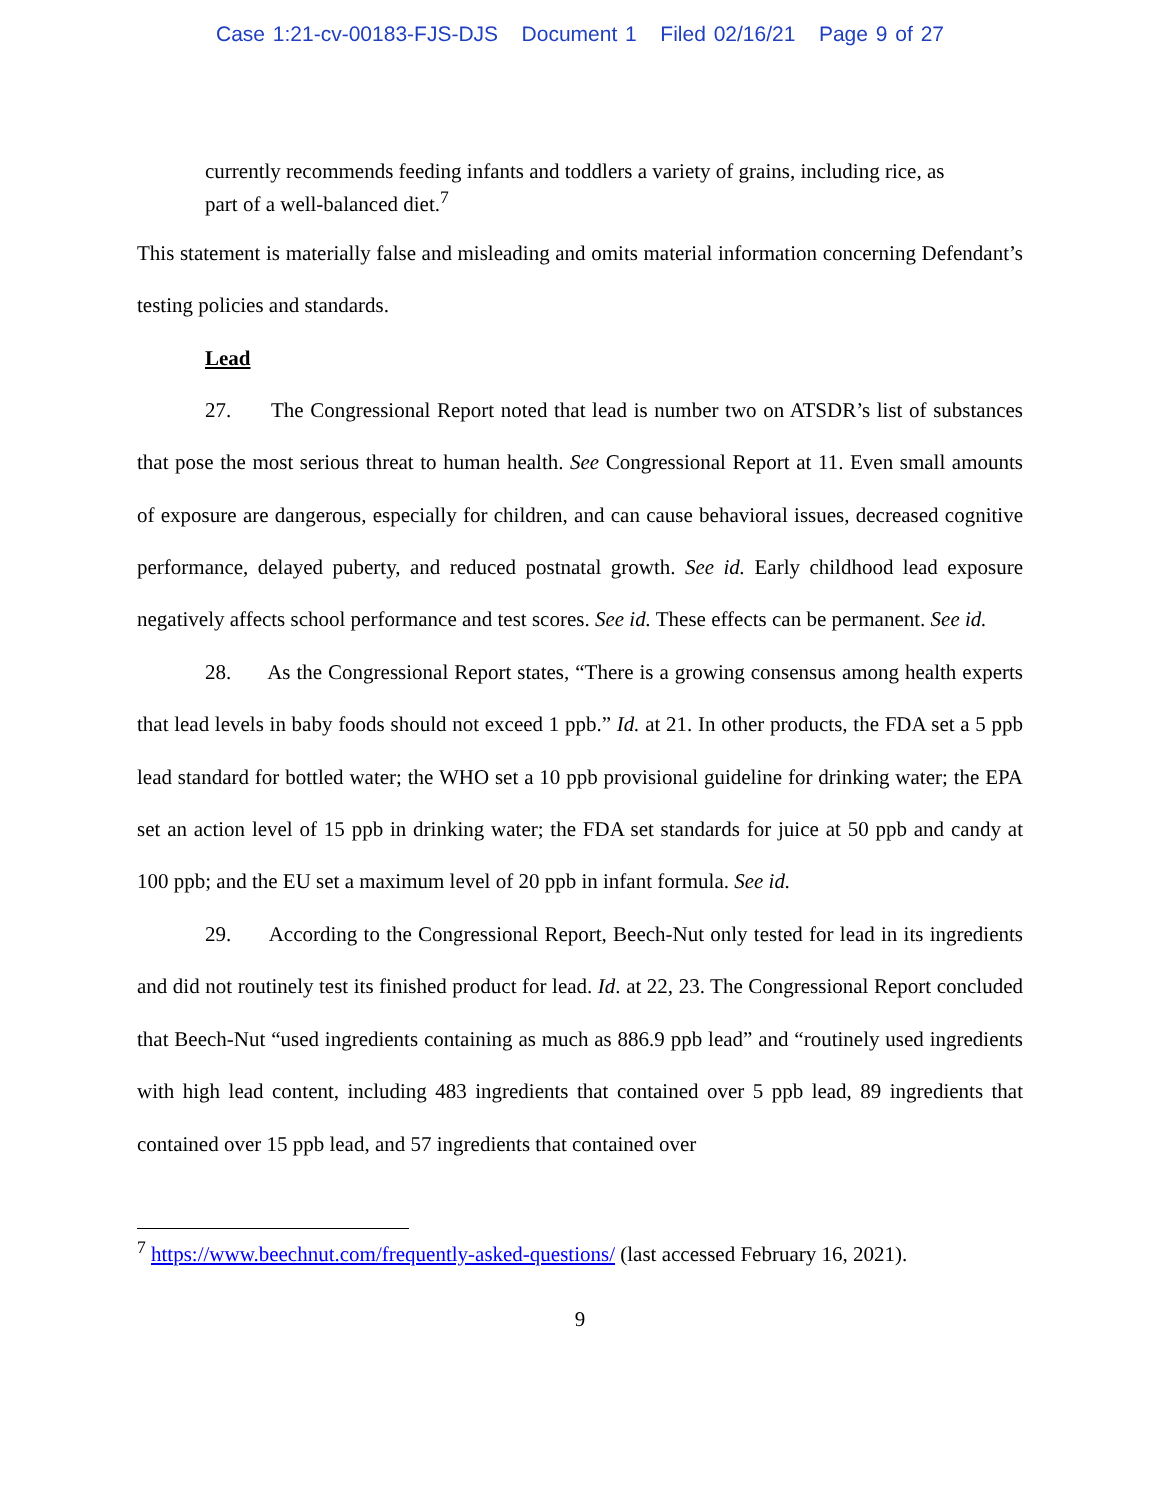Case 1:21-cv-00183-FJS-DJS Document 1 Filed 02/16/21 Page 9 of 27
currently recommends feeding infants and toddlers a variety of grains, including rice, as part of a well-balanced diet.<sup>7</sup>
This statement is materially false and misleading and omits material information concerning Defendant’s testing policies and standards.
Lead
27. The Congressional Report noted that lead is number two on ATSDR’s list of substances that pose the most serious threat to human health. See Congressional Report at 11. Even small amounts of exposure are dangerous, especially for children, and can cause behavioral issues, decreased cognitive performance, delayed puberty, and reduced postnatal growth. See id. Early childhood lead exposure negatively affects school performance and test scores. See id. These effects can be permanent. See id.
28. As the Congressional Report states, “There is a growing consensus among health experts that lead levels in baby foods should not exceed 1 ppb.” Id. at 21. In other products, the FDA set a 5 ppb lead standard for bottled water; the WHO set a 10 ppb provisional guideline for drinking water; the EPA set an action level of 15 ppb in drinking water; the FDA set standards for juice at 50 ppb and candy at 100 ppb; and the EU set a maximum level of 20 ppb in infant formula. See id.
29. According to the Congressional Report, Beech-Nut only tested for lead in its ingredients and did not routinely test its finished product for lead. Id. at 22, 23. The Congressional Report concluded that Beech-Nut “used ingredients containing as much as 886.9 ppb lead” and “routinely used ingredients with high lead content, including 483 ingredients that contained over 5 ppb lead, 89 ingredients that contained over 15 ppb lead, and 57 ingredients that contained over
<sup>7</sup> https://www.beechnut.com/frequently-asked-questions/ (last accessed February 16, 2021).
9